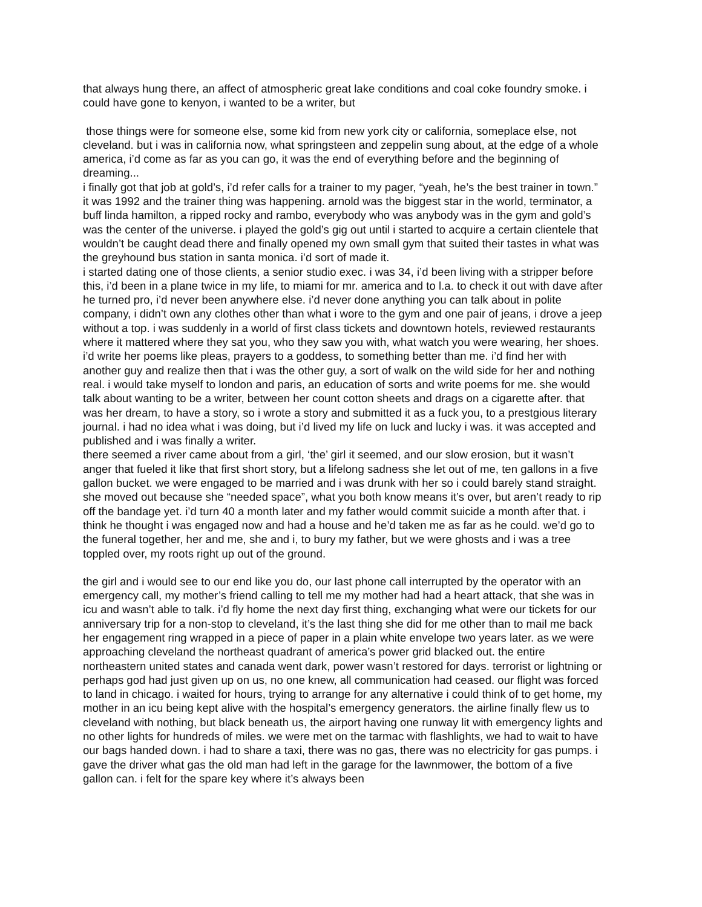that always hung there, an affect of atmospheric great lake conditions and coal coke foundry smoke. i could have gone to kenyon, i wanted to be a writer, but
those things were for someone else, some kid from new york city or california, someplace else, not cleveland. but i was in california now, what springsteen and zeppelin sung about, at the edge of a whole america, i’d come as far as you can go, it was the end of everything before and the beginning of dreaming...
i finally got that job at gold’s, i’d refer calls for a trainer to my pager, “yeah, he’s the best trainer in town.” it was 1992 and the trainer thing was happening. arnold was the biggest star in the world, terminator, a buff linda hamilton, a ripped rocky and rambo, everybody who was anybody was in the gym and gold’s was the center of the universe. i played the gold’s gig out until i started to acquire a certain clientele that wouldn’t be caught dead there and finally opened my own small gym that suited their tastes in what was the greyhound bus station in santa monica. i’d sort of made it.
i started dating one of those clients, a senior studio exec. i was 34, i’d been living with a stripper before this, i’d been in a plane twice in my life, to miami for mr. america and to l.a. to check it out with dave after he turned pro, i’d never been anywhere else. i’d never done anything you can talk about in polite company, i didn’t own any clothes other than what i wore to the gym and one pair of jeans, i drove a jeep without a top. i was suddenly in a world of first class tickets and downtown hotels, reviewed restaurants where it mattered where they sat you, who they saw you with, what watch you were wearing, her shoes. i’d write her poems like pleas, prayers to a goddess, to something better than me. i’d find her with another guy and realize then that i was the other guy, a sort of walk on the wild side for her and nothing real. i would take myself to london and paris, an education of sorts and write poems for me. she would talk about wanting to be a writer, between her count cotton sheets and drags on a cigarette after. that was her dream, to have a story, so i wrote a story and submitted it as a fuck you, to a prestgious literary journal. i had no idea what i was doing, but i’d lived my life on luck and lucky i was. it was accepted and published and i was finally a writer.
there seemed a river came about from a girl, ‘the’ girl it seemed, and our slow erosion, but it wasn’t anger that fueled it like that first short story, but a lifelong sadness she let out of me, ten gallons in a five gallon bucket. we were engaged to be married and i was drunk with her so i could barely stand straight. she moved out because she “needed space”, what you both know means it’s over, but aren’t ready to rip off the bandage yet. i’d turn 40 a month later and my father would commit suicide a month after that. i think he thought i was engaged now and had a house and he’d taken me as far as he could. we’d go to the funeral together, her and me, she and i, to bury my father, but we were ghosts and i was a tree toppled over, my roots right up out of the ground.
the girl and i would see to our end like you do, our last phone call interrupted by the operator with an emergency call, my mother’s friend calling to tell me my mother had had a heart attack, that she was in icu and wasn’t able to talk. i’d fly home the next day first thing, exchanging what were our tickets for our anniversary trip for a non-stop to cleveland, it’s the last thing she did for me other than to mail me back her engagement ring wrapped in a piece of paper in a plain white envelope two years later. as we were approaching cleveland the northeast quadrant of america’s power grid blacked out. the entire northeastern united states and canada went dark, power wasn’t restored for days. terrorist or lightning or perhaps god had just given up on us, no one knew, all communication had ceased. our flight was forced to land in chicago. i waited for hours, trying to arrange for any alternative i could think of to get home, my mother in an icu being kept alive with the hospital’s emergency generators. the airline finally flew us to cleveland with nothing, but black beneath us, the airport having one runway lit with emergency lights and no other lights for hundreds of miles. we were met on the tarmac with flashlights, we had to wait to have our bags handed down. i had to share a taxi, there was no gas, there was no electricity for gas pumps. i gave the driver what gas the old man had left in the garage for the lawnmower, the bottom of a five gallon can. i felt for the spare key where it’s always been